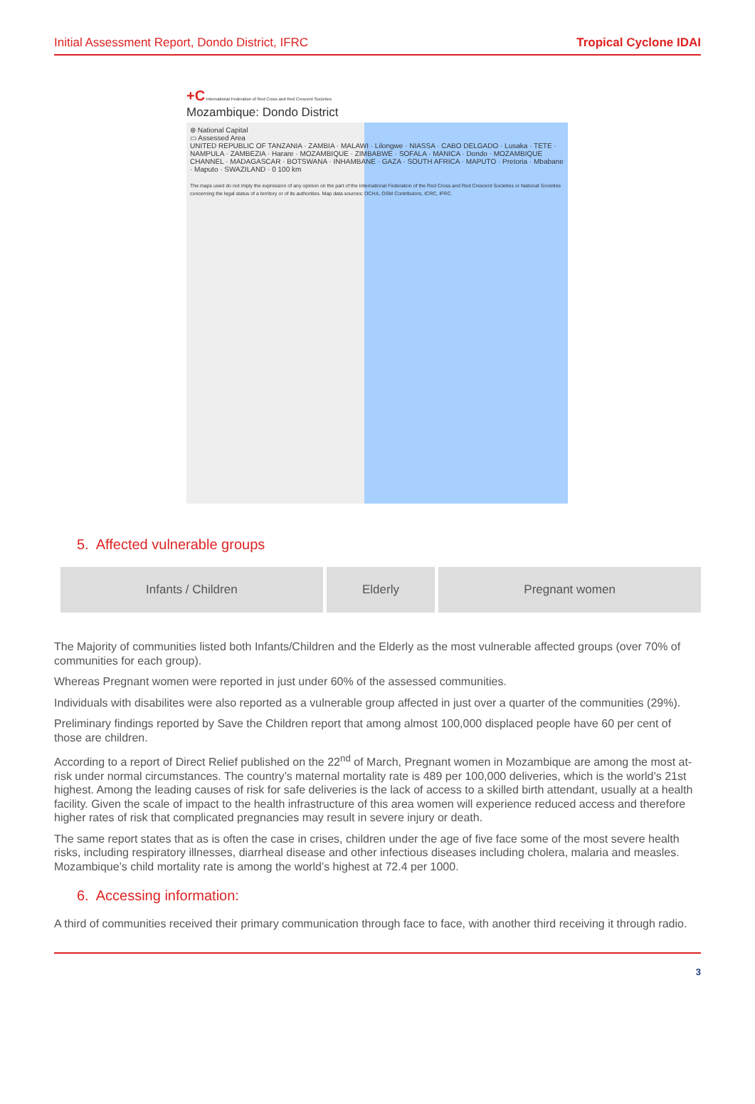Initial Assessment Report, Dondo District, IFRC Tropical Cyclone IDAI
+C International Federation of Red Cross and Red Crescent Societies
Mozambique: Dondo District
⊛ National Capital
▭ Assessed Area
UNITED REPUBLIC OF TANZANIA · ZAMBIA · MALAWI · Lilongwe · NIASSA · CABO DELGADO · Lusaka · TETE · NAMPULA · ZAMBEZIA · Harare · MOZAMBIQUE · ZIMBABWE · SOFALA · MANICA · Dondo · MOZAMBIQUE CHANNEL · MADAGASCAR · BOTSWANA · INHAMBANE · GAZA · SOUTH AFRICA · MAPUTO · Pretoria · Mbabane · Maputo · SWAZILAND · 0 100 km
The maps used do not imply the expression of any opinion on the part of the International Federation of the Red Cross and Red Crescent Societies or National Societies concerning the legal status of a territory or of its authorities. Map data sources: OCHA, OSM Contributors, ICRC, IFRC.
5. Affected vulnerable groups
| Infants / Children | Elderly | Pregnant women |
The Majority of communities listed both Infants/Children and the Elderly as the most vulnerable affected groups (over 70% of communities for each group).
Whereas Pregnant women were reported in just under 60% of the assessed communities.
Individuals with disabilites were also reported as a vulnerable group affected in just over a quarter of the communities (29%).
Preliminary findings reported by Save the Children report that among almost 100,000 displaced people have 60 per cent of those are children.
According to a report of Direct Relief published on the 22<sup>nd</sup> of March, Pregnant women in Mozambique are among the most at-risk under normal circumstances. The country’s maternal mortality rate is 489 per 100,000 deliveries, which is the world’s 21st highest. Among the leading causes of risk for safe deliveries is the lack of access to a skilled birth attendant, usually at a health facility. Given the scale of impact to the health infrastructure of this area women will experience reduced access and therefore higher rates of risk that complicated pregnancies may result in severe injury or death.
The same report states that as is often the case in crises, children under the age of five face some of the most severe health risks, including respiratory illnesses, diarrheal disease and other infectious diseases including cholera, malaria and measles. Mozambique’s child mortality rate is among the world’s highest at 72.4 per 1000.
6. Accessing information:
A third of communities received their primary communication through face to face, with another third receiving it through radio.
3